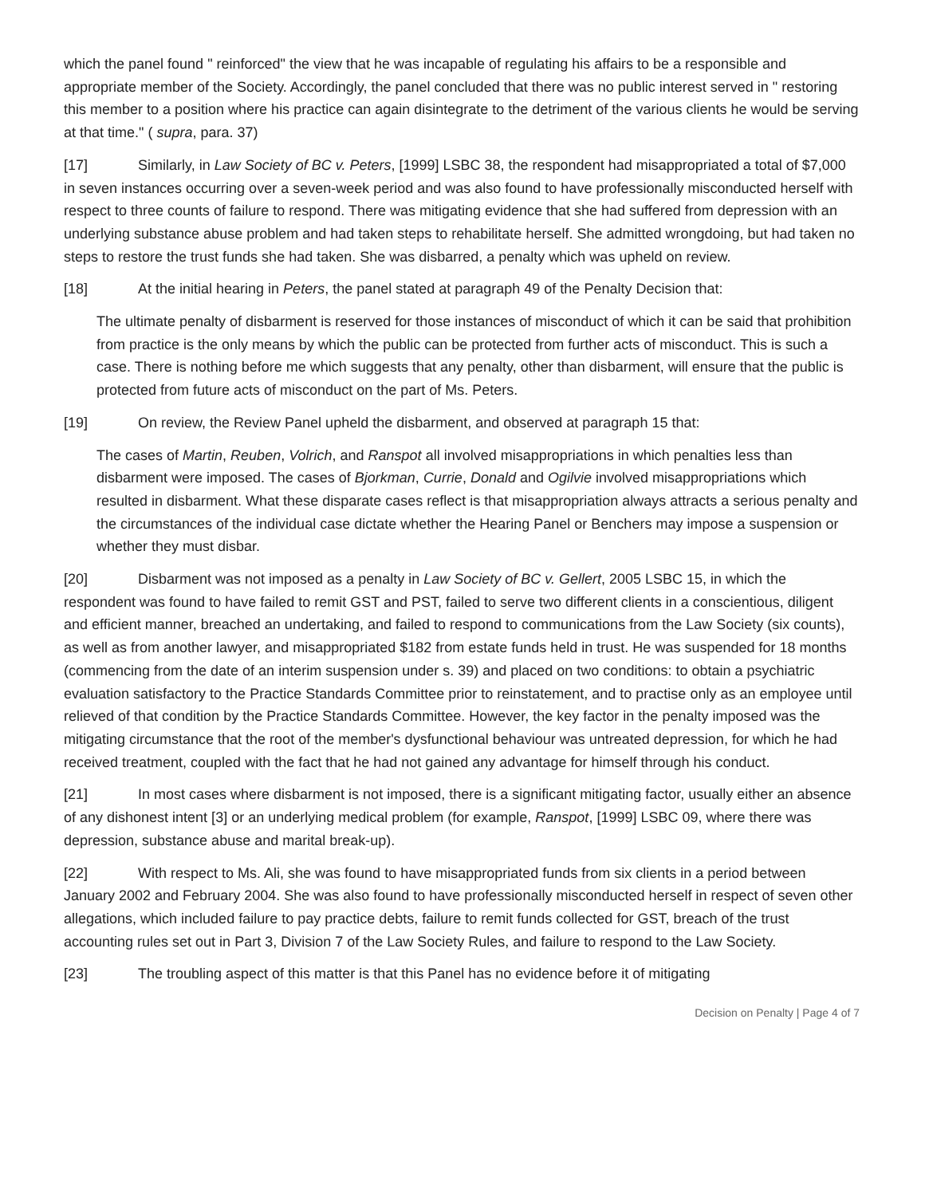which the panel found " reinforced" the view that he was incapable of regulating his affairs to be a responsible and appropriate member of the Society. Accordingly, the panel concluded that there was no public interest served in " restoring this member to a position where his practice can again disintegrate to the detriment of the various clients he would be serving at that time." ( supra, para. 37)
[17] Similarly, in Law Society of BC v. Peters, [1999] LSBC 38, the respondent had misappropriated a total of $7,000 in seven instances occurring over a seven-week period and was also found to have professionally misconducted herself with respect to three counts of failure to respond. There was mitigating evidence that she had suffered from depression with an underlying substance abuse problem and had taken steps to rehabilitate herself. She admitted wrongdoing, but had taken no steps to restore the trust funds she had taken. She was disbarred, a penalty which was upheld on review.
[18] At the initial hearing in Peters, the panel stated at paragraph 49 of the Penalty Decision that:
The ultimate penalty of disbarment is reserved for those instances of misconduct of which it can be said that prohibition from practice is the only means by which the public can be protected from further acts of misconduct. This is such a case. There is nothing before me which suggests that any penalty, other than disbarment, will ensure that the public is protected from future acts of misconduct on the part of Ms. Peters.
[19] On review, the Review Panel upheld the disbarment, and observed at paragraph 15 that:
The cases of Martin, Reuben, Volrich, and Ranspot all involved misappropriations in which penalties less than disbarment were imposed. The cases of Bjorkman, Currie, Donald and Ogilvie involved misappropriations which resulted in disbarment. What these disparate cases reflect is that misappropriation always attracts a serious penalty and the circumstances of the individual case dictate whether the Hearing Panel or Benchers may impose a suspension or whether they must disbar.
[20] Disbarment was not imposed as a penalty in Law Society of BC v. Gellert, 2005 LSBC 15, in which the respondent was found to have failed to remit GST and PST, failed to serve two different clients in a conscientious, diligent and efficient manner, breached an undertaking, and failed to respond to communications from the Law Society (six counts), as well as from another lawyer, and misappropriated $182 from estate funds held in trust. He was suspended for 18 months (commencing from the date of an interim suspension under s. 39) and placed on two conditions: to obtain a psychiatric evaluation satisfactory to the Practice Standards Committee prior to reinstatement, and to practise only as an employee until relieved of that condition by the Practice Standards Committee. However, the key factor in the penalty imposed was the mitigating circumstance that the root of the member's dysfunctional behaviour was untreated depression, for which he had received treatment, coupled with the fact that he had not gained any advantage for himself through his conduct.
[21] In most cases where disbarment is not imposed, there is a significant mitigating factor, usually either an absence of any dishonest intent [3] or an underlying medical problem (for example, Ranspot, [1999] LSBC 09, where there was depression, substance abuse and marital break-up).
[22] With respect to Ms. Ali, she was found to have misappropriated funds from six clients in a period between January 2002 and February 2004. She was also found to have professionally misconducted herself in respect of seven other allegations, which included failure to pay practice debts, failure to remit funds collected for GST, breach of the trust accounting rules set out in Part 3, Division 7 of the Law Society Rules, and failure to respond to the Law Society.
[23] The troubling aspect of this matter is that this Panel has no evidence before it of mitigating
Decision on Penalty | Page 4 of 7